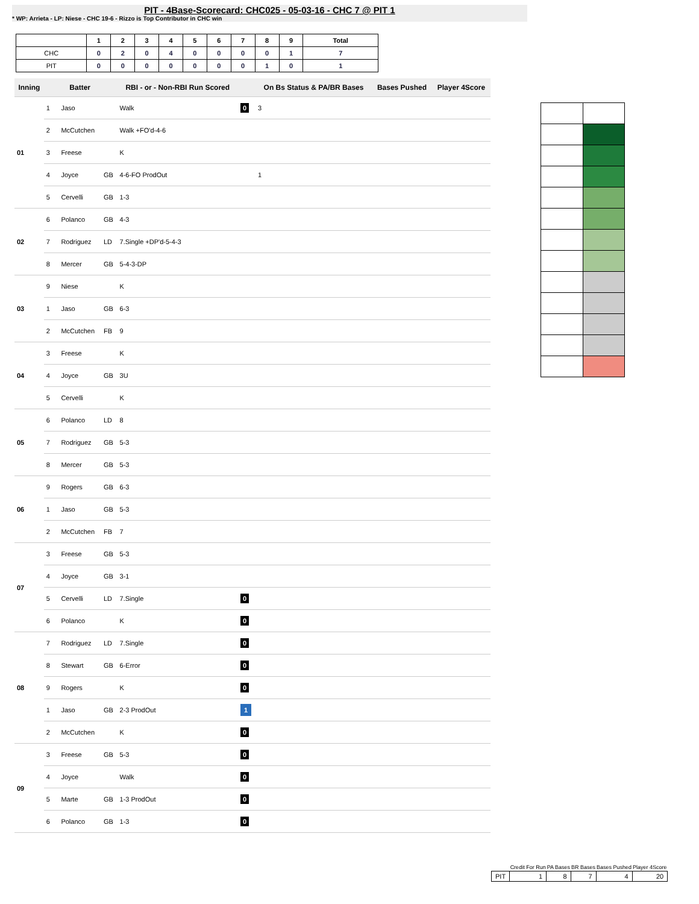PIT - 4Base-Scorecard: CHC025 - 05-03-16 - CHC 7 @ PIT 1
* WP: Arrieta - LP: Niese - CHC 19-6 - Rizzo is Top Contributor in CHC win
| | 1 | 2 | 3 | 4 | 5 | 6 | 7 | 8 | 9 | Total |
| --- | --- | --- | --- | --- | --- | --- | --- | --- | --- | --- |
| CHC | 0 | 2 | 0 | 4 | 0 | 0 | 0 | 0 | 1 | 7 |
| PIT | 0 | 0 | 0 | 0 | 0 | 0 | 0 | 1 | 0 | 1 |
| Inning | | | Batter | | RBI - or - Non-RBI Run Scored | | On Bs Status & PA/BR Bases | Bases Pushed | Player 4Score |
| --- | --- | --- | --- | --- | --- | --- | --- | --- | --- |
| 01 | 1 | | Jaso | | Walk | 0 | 3 | | |
| | 2 | | McCutchen | | Walk +FO'd-4-6 | | | | |
| | 3 | | Freese | | K | | | | |
| | 4 | | Joyce | GB | 4-6-FO ProdOut | | 1 | | |
| | 5 | | Cervelli | GB | 1-3 | | | | |
| 02 | 6 | | Polanco | GB | 4-3 | | | | |
| | 7 | | Rodriguez | LD | 7.Single +DP'd-5-4-3 | | | | |
| | 8 | | Mercer | GB | 5-4-3-DP | | | | |
| 03 | 9 | | Niese | | K | | | | |
| | 1 | | Jaso | GB | 6-3 | | | | |
| | 2 | | McCutchen | FB | 9 | | | | |
| 04 | 3 | | Freese | | K | | | | |
| | 4 | | Joyce | GB | 3U | | | | |
| | 5 | | Cervelli | | K | | | | |
| 05 | 6 | | Polanco | LD | 8 | | | | |
| | 7 | | Rodriguez | GB | 5-3 | | | | |
| | 8 | | Mercer | GB | 5-3 | | | | |
| 06 | 9 | | Rogers | GB | 6-3 | | | | |
| | 1 | | Jaso | GB | 5-3 | | | | |
| | 2 | | McCutchen | FB | 7 | | | | |
| 07 | 3 | | Freese | GB | 5-3 | | | | |
| | 4 | | Joyce | GB | 3-1 | | | | |
| | 5 | | Cervelli | LD | 7.Single | 0 | | | |
| | 6 | | Polanco | | K | 0 | | | |
| 08 | 7 | | Rodriguez | LD | 7.Single | 0 | | | |
| | 8 | | Stewart | GB | 6-Error | 0 | | | |
| | 9 | | Rogers | | K | 0 | | | |
| | 1 | | Jaso | GB | 2-3 ProdOut | 1 | | | |
| | 2 | | McCutchen | | K | 0 | | | |
| 09 | 3 | | Freese | GB | 5-3 | 0 | | | |
| | 4 | | Joyce | | Walk | 0 | | | |
| | 5 | | Marte | GB | 1-3 ProdOut | 0 | | | |
| | 6 | | Polanco | GB | 1-3 | 0 | | | |
| | Credit For Run | PA Bases | BR Bases | Bases Pushed | Player 4Score |
| --- | --- | --- | --- | --- | --- |
| PIT | 1 | 8 | 7 | 4 | 20 |